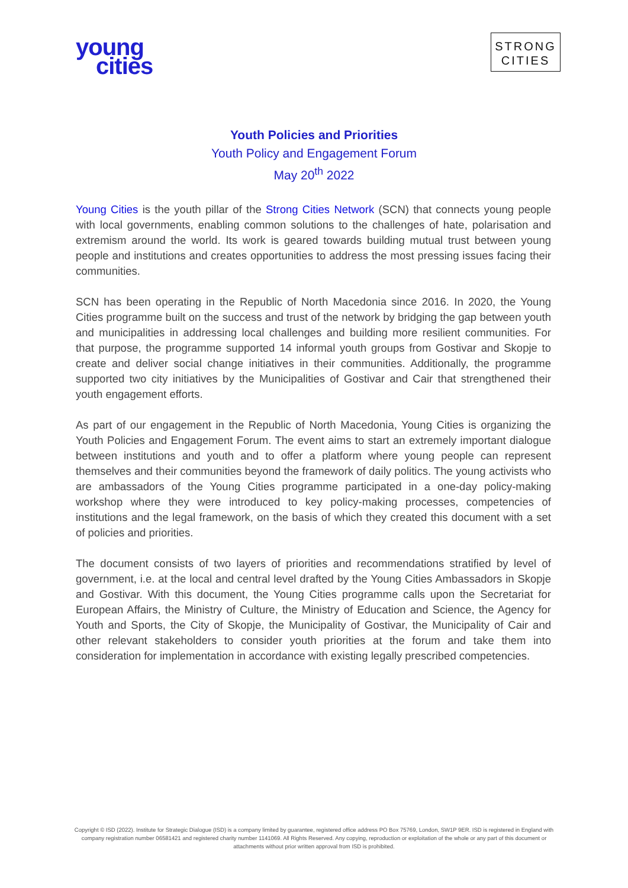young
cities
STRONG
CITIES
Youth Policies and Priorities
Youth Policy and Engagement Forum
May 20<sup>th</sup> 2022
Young Cities is the youth pillar of the Strong Cities Network (SCN) that connects young people with local governments, enabling common solutions to the challenges of hate, polarisation and extremism around the world. Its work is geared towards building mutual trust between young people and institutions and creates opportunities to address the most pressing issues facing their communities.
SCN has been operating in the Republic of North Macedonia since 2016. In 2020, the Young Cities programme built on the success and trust of the network by bridging the gap between youth and municipalities in addressing local challenges and building more resilient communities. For that purpose, the programme supported 14 informal youth groups from Gostivar and Skopje to create and deliver social change initiatives in their communities. Additionally, the programme supported two city initiatives by the Municipalities of Gostivar and Cair that strengthened their youth engagement efforts.
As part of our engagement in the Republic of North Macedonia, Young Cities is organizing the Youth Policies and Engagement Forum. The event aims to start an extremely important dialogue between institutions and youth and to offer a platform where young people can represent themselves and their communities beyond the framework of daily politics. The young activists who are ambassadors of the Young Cities programme participated in a one-day policy-making workshop where they were introduced to key policy-making processes, competencies of institutions and the legal framework, on the basis of which they created this document with a set of policies and priorities.
The document consists of two layers of priorities and recommendations stratified by level of government, i.e. at the local and central level drafted by the Young Cities Ambassadors in Skopje and Gostivar. With this document, the Young Cities programme calls upon the Secretariat for European Affairs, the Ministry of Culture, the Ministry of Education and Science, the Agency for Youth and Sports, the City of Skopje, the Municipality of Gostivar, the Municipality of Cair and other relevant stakeholders to consider youth priorities at the forum and take them into consideration for implementation in accordance with existing legally prescribed competencies.
Copyright © ISD (2022). Institute for Strategic Dialogue (ISD) is a company limited by guarantee, registered office address PO Box 75769, London, SW1P 9ER. ISD is registered in England with company registration number 06581421 and registered charity number 1141069. All Rights Reserved. Any copying, reproduction or exploitation of the whole or any part of this document or attachments without prior written approval from ISD is prohibited.